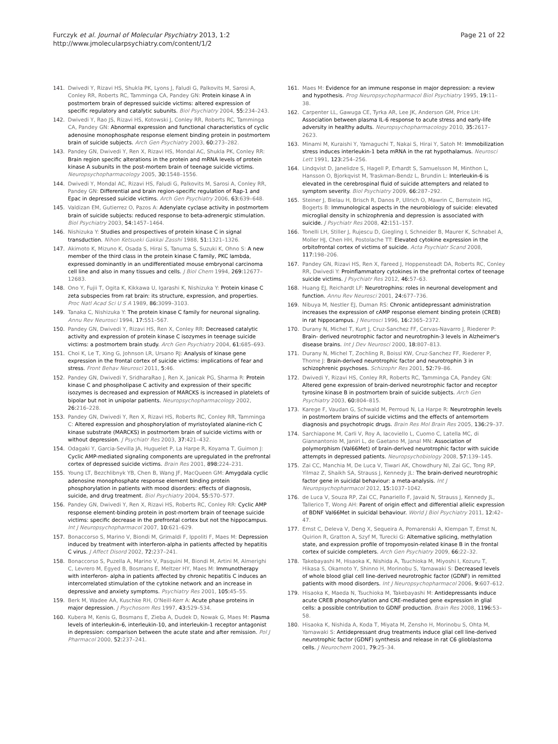Furczyk et al. Journal of Molecular Psychiatry 2013, 1:2
http://www.jmolecularpsychiatry.com/content/1/2
Page 21 of 22
141. Dwivedi Y, Rizavi HS, Shukla PK, Lyons J, Faludi G, Palkovits M, Sarosi A, Conley RR, Roberts RC, Tamminga CA, Pandey GN: Protein kinase A in postmortem brain of depressed suicide victims: altered expression of specific regulatory and catalytic subunits. Biol Psychiatry 2004, 55: 234–243.
142. Dwivedi Y, Rao JS, Rizavi HS, Kotowski J, Conley RR, Roberts RC, Tamminga CA, Pandey GN: Abnormal expression and functional characteristics of cyclic adenosine monophosphate response element binding protein in postmortem brain of suicide subjects. Arch Gen Psychiatry 2003, 60: 273–282.
143. Pandey GN, Dwivedi Y, Ren X, Rizavi HS, Mondal AC, Shukla PK, Conley RR: Brain region specific alterations in the protein and mRNA levels of protein kinase A subunits in the post-mortem brain of teenage suicide victims. Neuropsychopharmacology 2005, 30: 1548–1556.
144. Dwivedi Y, Mondal AC, Rizavi HS, Faludi G, Palkovits M, Sarosi A, Conley RR, Pandey GN: Differential and brain region-specific regulation of Rap-1 and Epac in depressed suicide victims. Arch Gen Psychiatry 2006, 63: 639–648.
145. Valdizan EM, Gutierrez O, Pazos A: Adenylate cyclase activity in postmortem brain of suicide subjects: reduced response to beta-adrenergic stimulation. Biol Psychiatry 2003, 54: 1457–1464.
146. Nishizuka Y: Studies and prospectives of protein kinase C in signal transduction. Nihon Ketsueki Gakkai Zasshi 1988, 51: 1321–1326.
147. Akimoto K, Mizuno K, Osada S, Hirai S, Tanuma S, Suzuki K, Ohno S: A new member of the third class in the protein kinase C family, PKC lambda, expressed dominantly in an undifferentiated mouse embryonal carcinoma cell line and also in many tissues and cells. J Biol Chem 1994, 269: 12677–12683.
148. Ono Y, Fujii T, Ogita K, Kikkawa U, Igarashi K, Nishizuka Y: Protein kinase C zeta subspecies from rat brain: its structure, expression, and properties. Proc Natl Acad Sci U S A 1989, 86: 3099–3103.
149. Tanaka C, Nishizuka Y: The protein kinase C family for neuronal signaling. Annu Rev Neurosci 1994, 17: 551–567.
150. Pandey GN, Dwivedi Y, Rizavi HS, Ren X, Conley RR: Decreased catalytic activity and expression of protein kinase C isozymes in teenage suicide victims: a postmortem brain study. Arch Gen Psychiatry 2004, 61: 685–693.
151. Choi K, Le T, Xing G, Johnson LR, Ursano RJ: Analysis of kinase gene expression in the frontal cortex of suicide victims: implications of fear and stress. Front Behav Neurosci 2011, 5: 46.
152. Pandey GN, Dwivedi Y, SridharaRao J, Ren X, Janicak PG, Sharma R: Protein kinase C and phospholipase C activity and expression of their specific isozymes is decreased and expression of MARCKS is increased in platelets of bipolar but not in unipolar patients. Neuropsychopharmacology 2002, 26: 216–228.
153. Pandey GN, Dwivedi Y, Ren X, Rizavi HS, Roberts RC, Conley RR, Tamminga C: Altered expression and phosphorylation of myristoylated alanine-rich C kinase substrate (MARCKS) in postmortem brain of suicide victims with or without depression. J Psychiatr Res 2003, 37: 421–432.
154. Odagaki Y, Garcia-Sevilla JA, Huguelet P, La Harpe R, Koyama T, Guimon J: Cyclic AMP-mediated signaling components are upregulated in the prefrontal cortex of depressed suicide victims. Brain Res 2001, 898: 224–231.
155. Young LT, Bezchlibnyk YB, Chen B, Wang JF, MacQueen GM: Amygdala cyclic adenosine monophosphate response element binding protein phosphorylation in patients with mood disorders: effects of diagnosis, suicide, and drug treatment. Biol Psychiatry 2004, 55: 570–577.
156. Pandey GN, Dwivedi Y, Ren X, Rizavi HS, Roberts RC, Conley RR: Cyclic AMP response element-binding protein in post-mortem brain of teenage suicide victims: specific decrease in the prefrontal cortex but not the hippocampus. Int J Neuropsychopharmacol 2007, 10: 621–629.
157. Bonaccorso S, Marino V, Biondi M, Grimaldi F, Ippoliti F, Maes M: Depression induced by treatment with interferon-alpha in patients affected by hepatitis C virus. J Affect Disord 2002, 72: 237–241.
158. Bonaccorso S, Puzella A, Marino V, Pasquini M, Biondi M, Artini M, Almerighi C, Levrero M, Egyed B, Bosmans E, Meltzer HY, Maes M: Immunotherapy with interferon- alpha in patients affected by chronic hepatitis C induces an intercorrelated stimulation of the cytokine network and an increase in depressive and anxiety symptoms. Psychiatry Res 2001, 105: 45–55.
159. Berk M, Wadee AA, Kuschke RH, O'Neill-Kerr A: Acute phase proteins in major depression. J Psychosom Res 1997, 43: 529–534.
160. Kubera M, Kenis G, Bosmans E, Zieba A, Dudek D, Nowak G, Maes M: Plasma levels of interleukin-6, interleukin-10, and interleukin-1 receptor antagonist in depression: comparison between the acute state and after remission. Pol J Pharmacol 2000, 52: 237–241.
161. Maes M: Evidence for an immune response in major depression: a review and hypothesis. Prog Neuropsychopharmacol Biol Psychiatry 1995, 19: 11–38.
162. Carpenter LL, Gawuga CE, Tyrka AR, Lee JK, Anderson GM, Price LH: Association between plasma IL-6 response to acute stress and early-life adversity in healthy adults. Neuropsychopharmacology 2010, 35: 2617–2623.
163. Minami M, Kuraishi Y, Yamaguchi T, Nakai S, Hirai Y, Satoh M: Immobilization stress induces interleukin-1 beta mRNA in the rat hypothalamus. Neurosci Lett 1991, 123: 254–256.
164. Lindqvist D, Janelidze S, Hagell P, Erhardt S, Samuelsson M, Minthon L, Hansson O, Bjorkqvist M, Traskman-Bendz L, Brundin L: Interleukin-6 is elevated in the cerebrospinal fluid of suicide attempters and related to symptom severity. Biol Psychiatry 2009, 66: 287–292.
165. Steiner J, Bielau H, Brisch R, Danos P, Ullrich O, Mawrin C, Bernstein HG, Bogerts B: Immunological aspects in the neurobiology of suicide: elevated microglial density in schizophrenia and depression is associated with suicide. J Psychiatr Res 2008, 42: 151–157.
166. Tonelli LH, Stiller J, Rujescu D, Giegling I, Schneider B, Maurer K, Schnabel A, Moller HJ, Chen HH, Postolache TT: Elevated cytokine expression in the orbitofrontal cortex of victims of suicide. Acta Psychiatr Scand 2008, 117: 198–206.
167. Pandey GN, Rizavi HS, Ren X, Fareed J, Hoppensteadt DA, Roberts RC, Conley RR, Dwivedi Y: Proinflammatory cytokines in the prefrontal cortex of teenage suicide victims. J Psychiatr Res 2012, 46: 57–63.
168. Huang EJ, Reichardt LF: Neurotrophins: roles in neuronal development and function. Annu Rev Neurosci 2001, 24: 677–736.
169. Nibuya M, Nestler EJ, Duman RS: Chronic antidepressant administration increases the expression of cAMP response element binding protein (CREB) in rat hippocampus. J Neurosci 1996, 16: 2365–2372.
170. Durany N, Michel T, Kurt J, Cruz-Sanchez FF, Cervas-Navarro J, Riederer P: Brain- derived neurotrophic factor and neurotrophin-3 levels in Alzheimer's disease brains. Int J Dev Neurosci 2000, 18: 807–813.
171. Durany N, Michel T, Zochling R, Boissl KW, Cruz-Sanchez FF, Riederer P, Thome J: Brain-derived neurotrophic factor and neurotrophin 3 in schizophrenic psychoses. Schizophr Res 2001, 52: 79–86.
172. Dwivedi Y, Rizavi HS, Conley RR, Roberts RC, Tamminga CA, Pandey GN: Altered gene expression of brain-derived neurotrophic factor and receptor tyrosine kinase B in postmortem brain of suicide subjects. Arch Gen Psychiatry 2003, 60: 804–815.
173. Karege F, Vaudan G, Schwald M, Perroud N, La Harpe R: Neurotrophin levels in postmortem brains of suicide victims and the effects of antemortem diagnosis and psychotropic drugs. Brain Res Mol Brain Res 2005, 136: 29–37.
174. Sarchiapone M, Carli V, Roy A, Iacoviello L, Cuomo C, Latella MC, di Giannantonio M, Janiri L, de Gaetano M, Janal MN: Association of polymorphism (Val66Met) of brain-derived neurotrophic factor with suicide attempts in depressed patients. Neuropsychobiology 2008, 57: 139–145.
175. Zai CC, Manchia M, De Luca V, Tiwari AK, Chowdhury NI, Zai GC, Tong RP, Yilmaz Z, Shaikh SA, Strauss J, Kennedy JL: The brain-derived neurotrophic factor gene in suicidal behaviour: a meta-analysis. Int J Neuropsychopharmacol 2012, 15: 1037–1042.
176. de Luca V, Souza RP, Zai CC, Panariello F, Javaid N, Strauss J, Kennedy JL, Tallerico T, Wong AH: Parent of origin effect and differential allelic expression of BDNF Val66Met in suicidal behaviour. World J Biol Psychiatry 2011, 12: 42–47.
177. Ernst C, Deleva V, Deng X, Sequeira A, Pomarenski A, Klempan T, Ernst N, Quirion R, Gratton A, Szyf M, Turecki G: Alternative splicing, methylation state, and expression profile of tropomyosin-related kinase B in the frontal cortex of suicide completers. Arch Gen Psychiatry 2009, 66: 22–32.
178. Takebayashi M, Hisaoka K, Nishida A, Tsuchioka M, Miyoshi I, Kozuru T, Hikasa S, Okamoto Y, Shinno H, Morinobu S, Yamawaki S: Decreased levels of whole blood glial cell line-derived neurotrophic factor (GDNF) in remitted patients with mood disorders. Int J Neuropsychopharmacol 2006, 9: 607–612.
179. Hisaoka K, Maeda N, Tsuchioka M, Takebayashi M: Antidepressants induce acute CREB phosphorylation and CRE-mediated gene expression in glial cells: a possible contribution to GDNF production. Brain Res 2008, 1196: 53–58.
180. Hisaoka K, Nishida A, Koda T, Miyata M, Zensho H, Morinobu S, Ohta M, Yamawaki S: Antidepressant drug treatments induce glial cell line-derived neurotrophic factor (GDNF) synthesis and release in rat C6 glioblastoma cells. J Neurochem 2001, 79: 25–34.